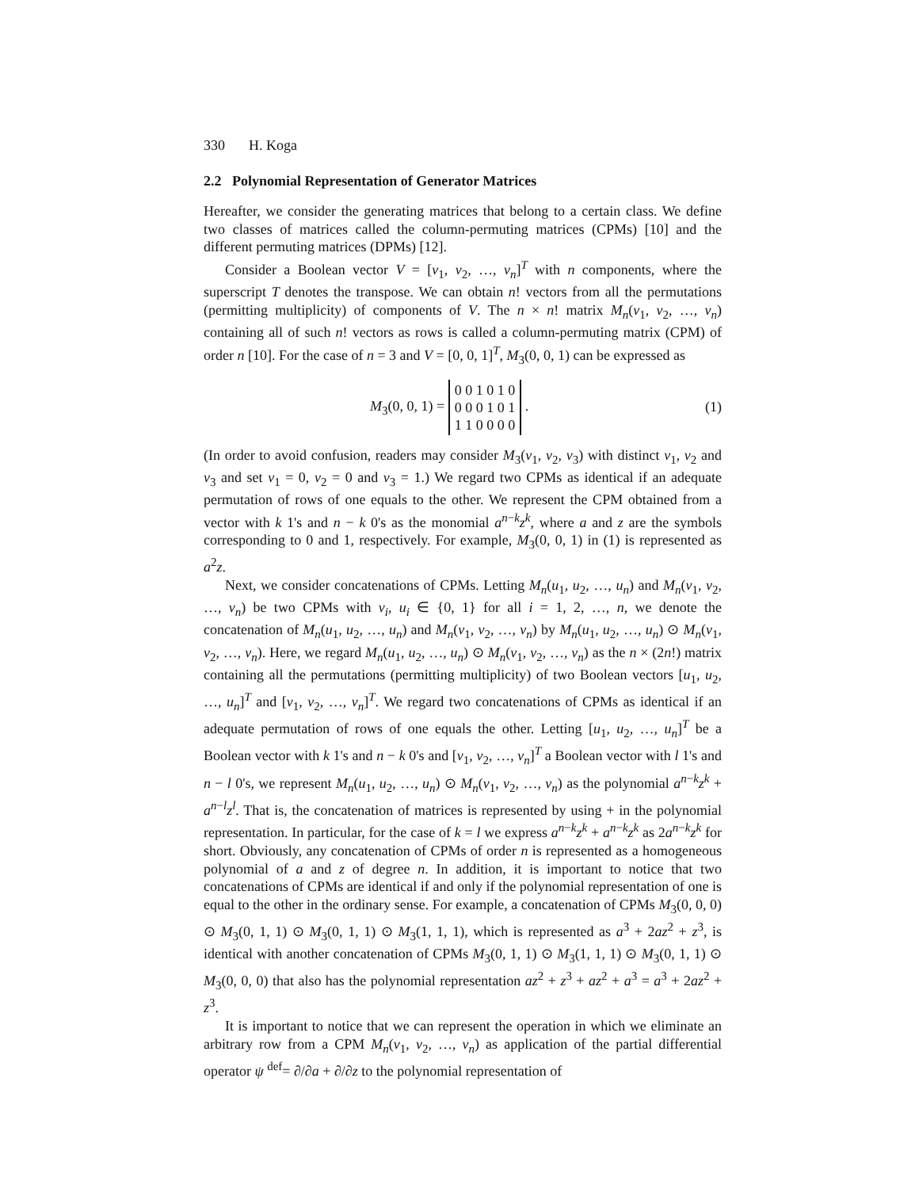330 H. Koga
2.2 Polynomial Representation of Generator Matrices
Hereafter, we consider the generating matrices that belong to a certain class. We define two classes of matrices called the column-permuting matrices (CPMs) [10] and the different permuting matrices (DPMs) [12].
Consider a Boolean vector V = [v<sub>1</sub>, v<sub>2</sub>, …, v<sub>n</sub>]<sup>T</sup> with n components, where the superscript T denotes the transpose. We can obtain n! vectors from all the permutations (permitting multiplicity) of components of V. The n × n! matrix M<sub>n</sub>(v<sub>1</sub>, v<sub>2</sub>, …, v<sub>n</sub>) containing all of such n! vectors as rows is called a column-permuting matrix (CPM) of order n [10]. For the case of n = 3 and V = [0, 0, 1]<sup>T</sup>, M<sub>3</sub>(0, 0, 1) can be expressed as
M<sub>3</sub>(0, 0, 1) = 0 0 1 0 1 0
0 0 0 1 0 1
1 1 0 0 0 0 . (1)
(In order to avoid confusion, readers may consider M<sub>3</sub>(v<sub>1</sub>, v<sub>2</sub>, v<sub>3</sub>) with distinct v<sub>1</sub>, v<sub>2</sub> and v<sub>3</sub> and set v<sub>1</sub> = 0, v<sub>2</sub> = 0 and v<sub>3</sub> = 1.) We regard two CPMs as identical if an adequate permutation of rows of one equals to the other. We represent the CPM obtained from a vector with k 1's and n − k 0's as the monomial a<sup>n−k</sup>z<sup>k</sup>, where a and z are the symbols corresponding to 0 and 1, respectively. For example, M<sub>3</sub>(0, 0, 1) in (1) is represented as a<sup>2</sup>z.
Next, we consider concatenations of CPMs. Letting M<sub>n</sub>(u<sub>1</sub>, u<sub>2</sub>, …, u<sub>n</sub>) and M<sub>n</sub>(v<sub>1</sub>, v<sub>2</sub>, …, v<sub>n</sub>) be two CPMs with v<sub>i</sub>, u<sub>i</sub> ∈ {0, 1} for all i = 1, 2, …, n, we denote the concatenation of M<sub>n</sub>(u<sub>1</sub>, u<sub>2</sub>, …, u<sub>n</sub>) and M<sub>n</sub>(v<sub>1</sub>, v<sub>2</sub>, …, v<sub>n</sub>) by M<sub>n</sub>(u<sub>1</sub>, u<sub>2</sub>, …, u<sub>n</sub>) ⊙ M<sub>n</sub>(v<sub>1</sub>, v<sub>2</sub>, …, v<sub>n</sub>). Here, we regard M<sub>n</sub>(u<sub>1</sub>, u<sub>2</sub>, …, u<sub>n</sub>) ⊙ M<sub>n</sub>(v<sub>1</sub>, v<sub>2</sub>, …, v<sub>n</sub>) as the n × (2n!) matrix containing all the permutations (permitting multiplicity) of two Boolean vectors [u<sub>1</sub>, u<sub>2</sub>, …, u<sub>n</sub>]<sup>T</sup> and [v<sub>1</sub>, v<sub>2</sub>, …, v<sub>n</sub>]<sup>T</sup>. We regard two concatenations of CPMs as identical if an adequate permutation of rows of one equals the other. Letting [u<sub>1</sub>, u<sub>2</sub>, …, u<sub>n</sub>]<sup>T</sup> be a Boolean vector with k 1's and n − k 0's and [v<sub>1</sub>, v<sub>2</sub>, …, v<sub>n</sub>]<sup>T</sup> a Boolean vector with l 1's and n − l 0's, we represent M<sub>n</sub>(u<sub>1</sub>, u<sub>2</sub>, …, u<sub>n</sub>) ⊙ M<sub>n</sub>(v<sub>1</sub>, v<sub>2</sub>, …, v<sub>n</sub>) as the polynomial a<sup>n−k</sup>z<sup>k</sup> + a<sup>n−l</sup>z<sup>l</sup>. That is, the concatenation of matrices is represented by using + in the polynomial representation. In particular, for the case of k = l we express a<sup>n−k</sup>z<sup>k</sup> + a<sup>n−k</sup>z<sup>k</sup> as 2a<sup>n−k</sup>z<sup>k</sup> for short. Obviously, any concatenation of CPMs of order n is represented as a homogeneous polynomial of a and z of degree n. In addition, it is important to notice that two concatenations of CPMs are identical if and only if the polynomial representation of one is equal to the other in the ordinary sense. For example, a concatenation of CPMs M<sub>3</sub>(0, 0, 0) ⊙ M<sub>3</sub>(0, 1, 1) ⊙ M<sub>3</sub>(0, 1, 1) ⊙ M<sub>3</sub>(1, 1, 1), which is represented as a<sup>3</sup> + 2az<sup>2</sup> + z<sup>3</sup>, is identical with another concatenation of CPMs M<sub>3</sub>(0, 1, 1) ⊙ M<sub>3</sub>(1, 1, 1) ⊙ M<sub>3</sub>(0, 1, 1) ⊙ M<sub>3</sub>(0, 0, 0) that also has the polynomial representation az<sup>2</sup> + z<sup>3</sup> + az<sup>2</sup> + a<sup>3</sup> = a<sup>3</sup> + 2az<sup>2</sup> + z<sup>3</sup>.
It is important to notice that we can represent the operation in which we eliminate an arbitrary row from a CPM M<sub>n</sub>(v<sub>1</sub>, v<sub>2</sub>, …, v<sub>n</sub>) as application of the partial differential operator ψ <sup>def</sup>= ∂/∂a + ∂/∂z to the polynomial representation of